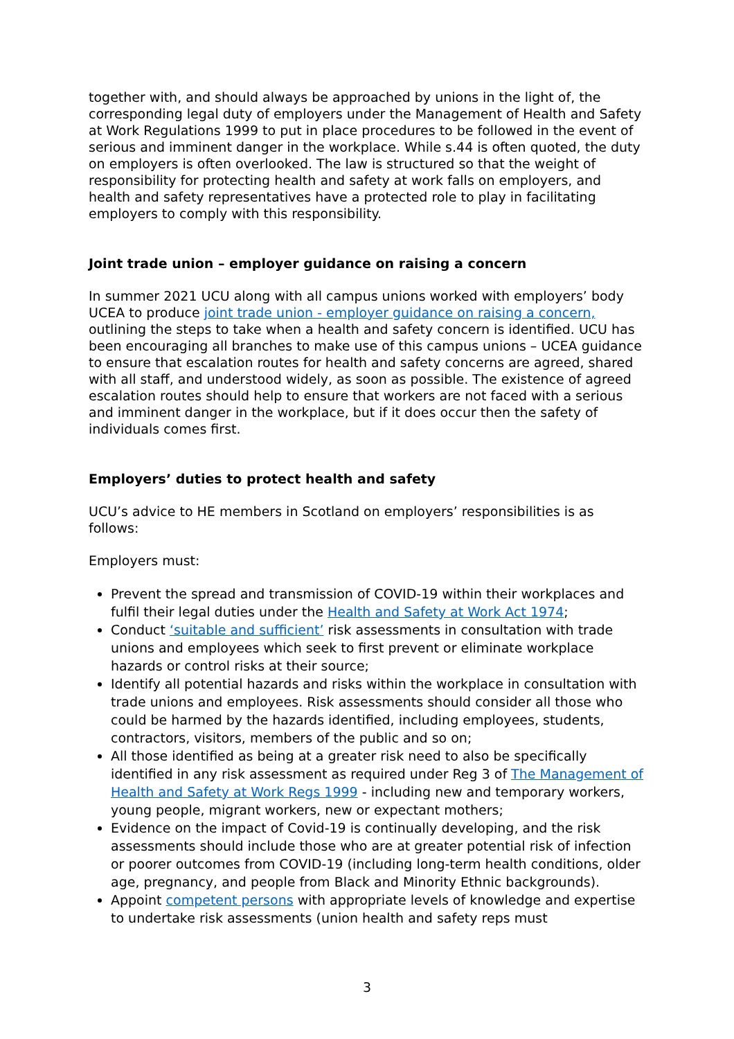together with, and should always be approached by unions in the light of, the corresponding legal duty of employers under the Management of Health and Safety at Work Regulations 1999 to put in place procedures to be followed in the event of serious and imminent danger in the workplace. While s.44 is often quoted, the duty on employers is often overlooked. The law is structured so that the weight of responsibility for protecting health and safety at work falls on employers, and health and safety representatives have a protected role to play in facilitating employers to comply with this responsibility.
Joint trade union – employer guidance on raising a concern
In summer 2021 UCU along with all campus unions worked with employers’ body UCEA to produce joint trade union - employer guidance on raising a concern, outlining the steps to take when a health and safety concern is identified. UCU has been encouraging all branches to make use of this campus unions – UCEA guidance to ensure that escalation routes for health and safety concerns are agreed, shared with all staff, and understood widely, as soon as possible. The existence of agreed escalation routes should help to ensure that workers are not faced with a serious and imminent danger in the workplace, but if it does occur then the safety of individuals comes first.
Employers’ duties to protect health and safety
UCU’s advice to HE members in Scotland on employers’ responsibilities is as follows:
Employers must:
Prevent the spread and transmission of COVID-19 within their workplaces and fulfil their legal duties under the Health and Safety at Work Act 1974;
Conduct ‘suitable and sufficient’ risk assessments in consultation with trade unions and employees which seek to first prevent or eliminate workplace hazards or control risks at their source;
Identify all potential hazards and risks within the workplace in consultation with trade unions and employees. Risk assessments should consider all those who could be harmed by the hazards identified, including employees, students, contractors, visitors, members of the public and so on;
All those identified as being at a greater risk need to also be specifically identified in any risk assessment as required under Reg 3 of The Management of Health and Safety at Work Regs 1999 - including new and temporary workers, young people, migrant workers, new or expectant mothers;
Evidence on the impact of Covid-19 is continually developing, and the risk assessments should include those who are at greater potential risk of infection or poorer outcomes from COVID-19 (including long-term health conditions, older age, pregnancy, and people from Black and Minority Ethnic backgrounds).
Appoint competent persons with appropriate levels of knowledge and expertise to undertake risk assessments (union health and safety reps must
3